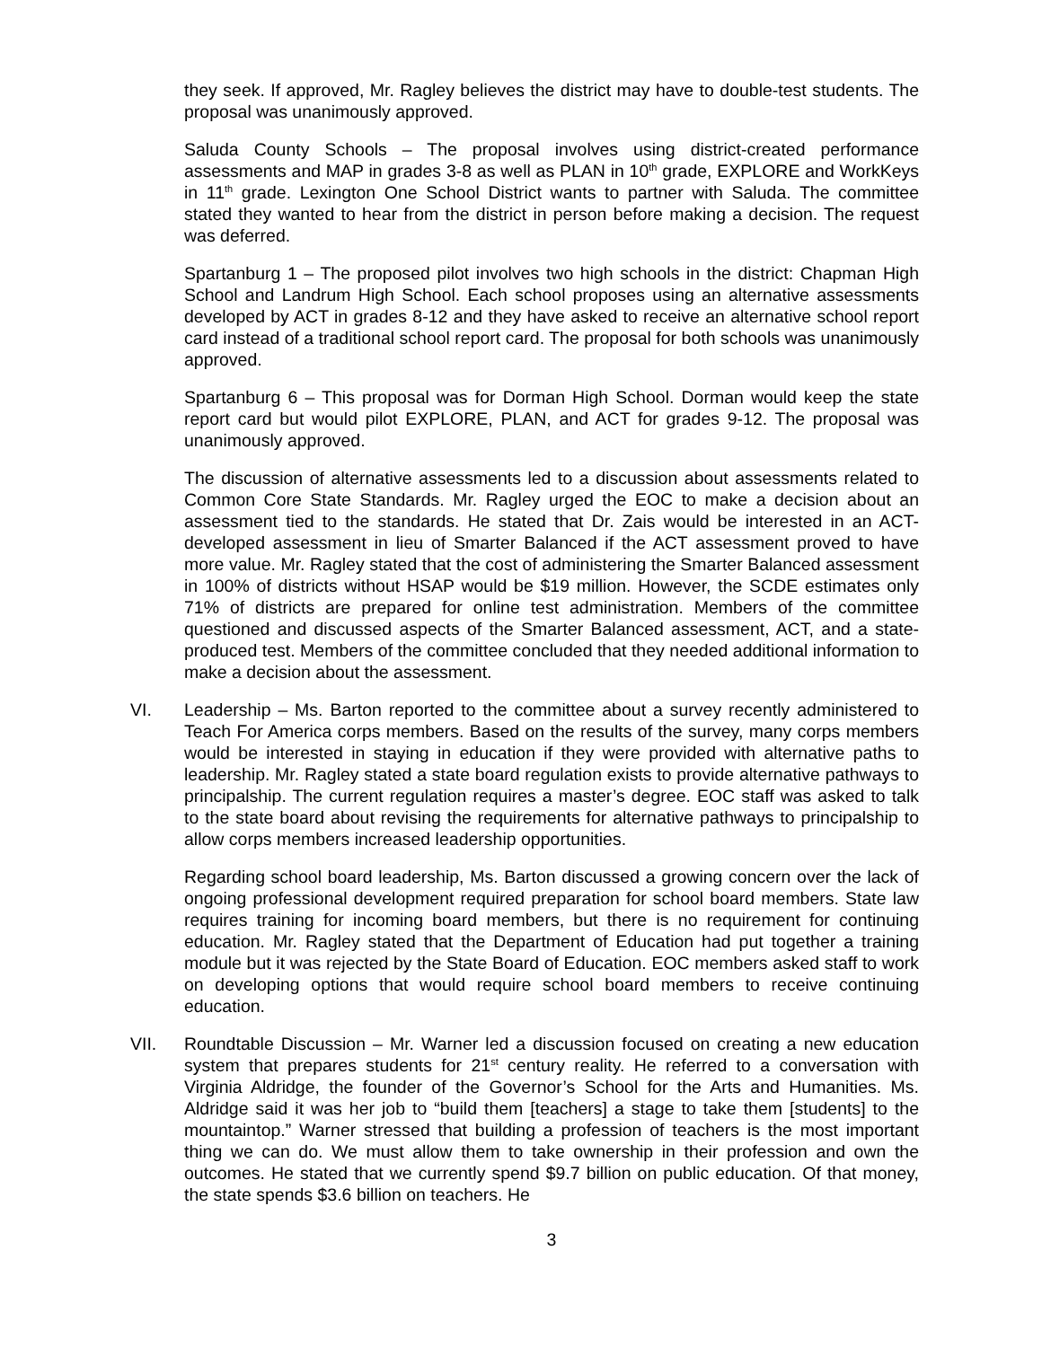they seek. If approved, Mr. Ragley believes the district may have to double-test students. The proposal was unanimously approved.
Saluda County Schools – The proposal involves using district-created performance assessments and MAP in grades 3-8 as well as PLAN in 10<sup>th</sup> grade, EXPLORE and WorkKeys in 11<sup>th</sup> grade. Lexington One School District wants to partner with Saluda. The committee stated they wanted to hear from the district in person before making a decision. The request was deferred.
Spartanburg 1 – The proposed pilot involves two high schools in the district: Chapman High School and Landrum High School. Each school proposes using an alternative assessments developed by ACT in grades 8-12 and they have asked to receive an alternative school report card instead of a traditional school report card. The proposal for both schools was unanimously approved.
Spartanburg 6 – This proposal was for Dorman High School. Dorman would keep the state report card but would pilot EXPLORE, PLAN, and ACT for grades 9-12. The proposal was unanimously approved.
The discussion of alternative assessments led to a discussion about assessments related to Common Core State Standards. Mr. Ragley urged the EOC to make a decision about an assessment tied to the standards. He stated that Dr. Zais would be interested in an ACT-developed assessment in lieu of Smarter Balanced if the ACT assessment proved to have more value. Mr. Ragley stated that the cost of administering the Smarter Balanced assessment in 100% of districts without HSAP would be $19 million. However, the SCDE estimates only 71% of districts are prepared for online test administration. Members of the committee questioned and discussed aspects of the Smarter Balanced assessment, ACT, and a state-produced test. Members of the committee concluded that they needed additional information to make a decision about the assessment.
VI. Leadership – Ms. Barton reported to the committee about a survey recently administered to Teach For America corps members. Based on the results of the survey, many corps members would be interested in staying in education if they were provided with alternative paths to leadership. Mr. Ragley stated a state board regulation exists to provide alternative pathways to principalship. The current regulation requires a master’s degree. EOC staff was asked to talk to the state board about revising the requirements for alternative pathways to principalship to allow corps members increased leadership opportunities.
Regarding school board leadership, Ms. Barton discussed a growing concern over the lack of ongoing professional development required preparation for school board members. State law requires training for incoming board members, but there is no requirement for continuing education. Mr. Ragley stated that the Department of Education had put together a training module but it was rejected by the State Board of Education. EOC members asked staff to work on developing options that would require school board members to receive continuing education.
VII. Roundtable Discussion – Mr. Warner led a discussion focused on creating a new education system that prepares students for 21<sup>st</sup> century reality. He referred to a conversation with Virginia Aldridge, the founder of the Governor’s School for the Arts and Humanities. Ms. Aldridge said it was her job to “build them [teachers] a stage to take them [students] to the mountaintop.” Warner stressed that building a profession of teachers is the most important thing we can do. We must allow them to take ownership in their profession and own the outcomes. He stated that we currently spend $9.7 billion on public education. Of that money, the state spends $3.6 billion on teachers. He
3